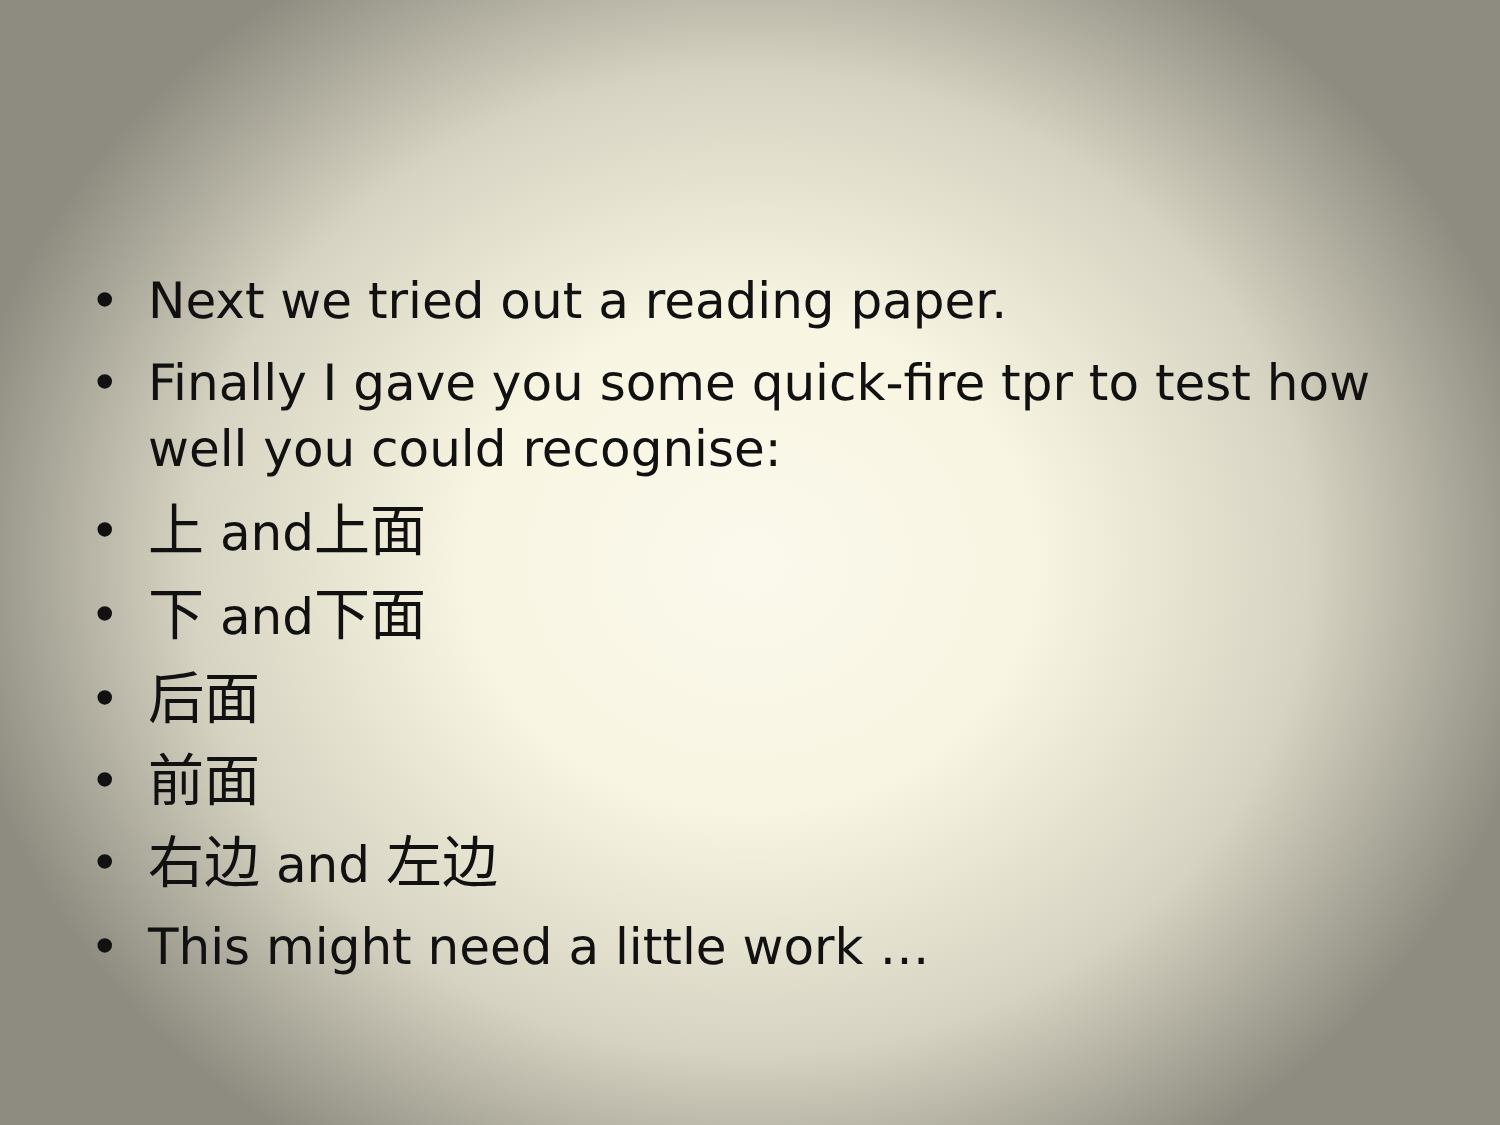• Next we tried out a reading paper.
• Finally I gave you some quick-fire tpr to test how well you could recognise:
• 上 and上面
• 下 and下面
• 后面
• 前面
• 右边 and 左边
• This might need a little work …